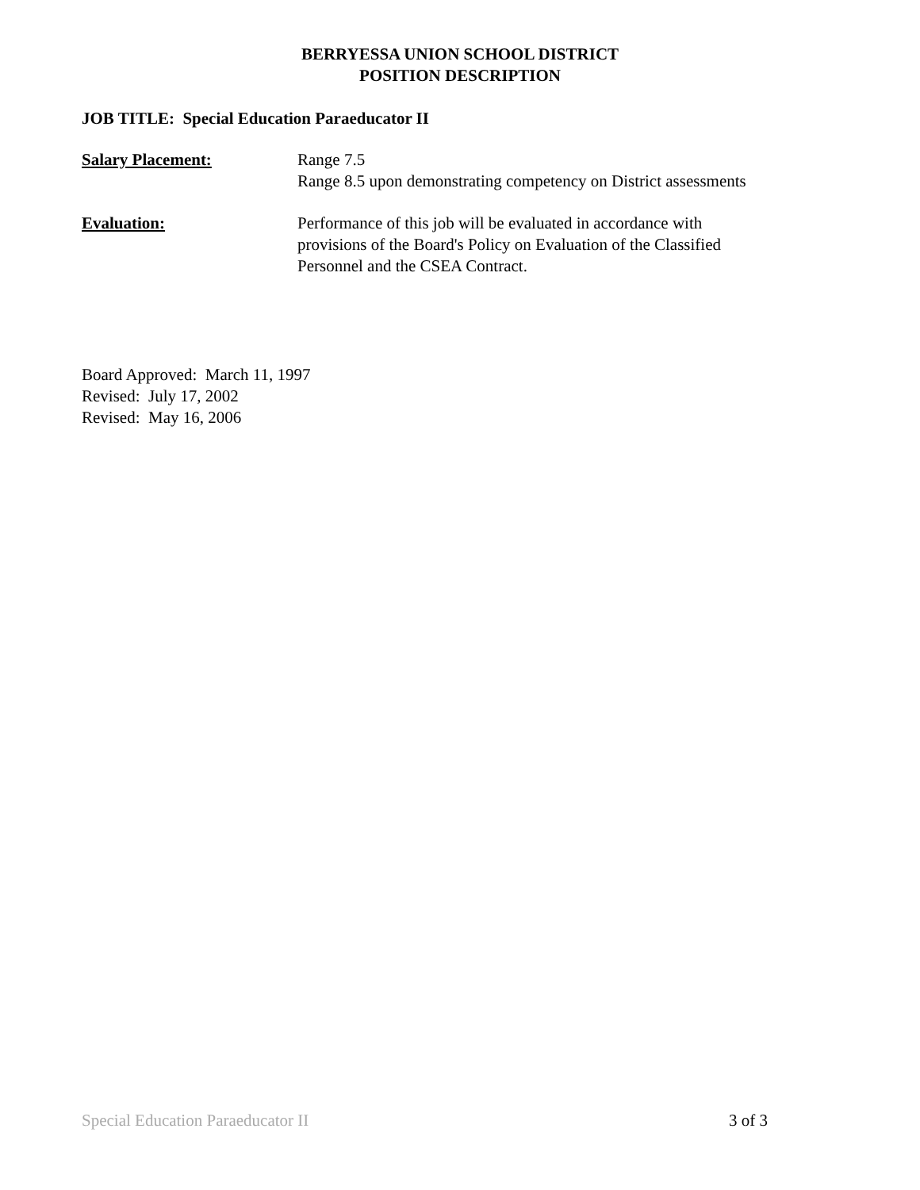BERRYESSA UNION SCHOOL DISTRICT
POSITION DESCRIPTION
JOB TITLE: Special Education Paraeducator II
Salary Placement: Range 7.5
Range 8.5 upon demonstrating competency on District assessments
Evaluation: Performance of this job will be evaluated in accordance with
provisions of the Board's Policy on Evaluation of the Classified
Personnel and the CSEA Contract.
Board Approved: March 11, 1997
Revised: July 17, 2002
Revised: May 16, 2006
Special Education Paraeducator II 3 of 3